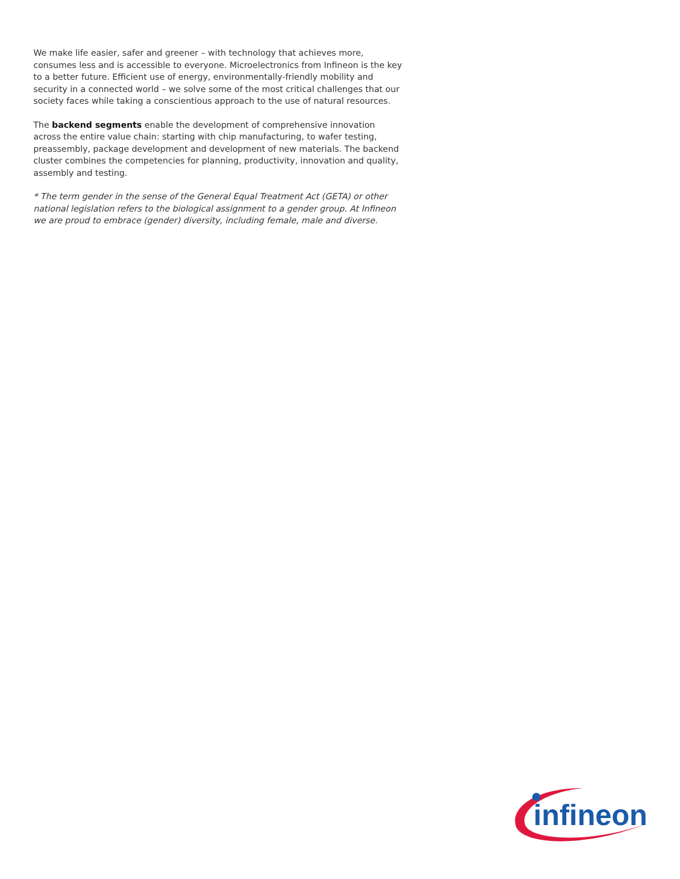We make life easier, safer and greener – with technology that achieves more, consumes less and is accessible to everyone. Microelectronics from Infineon is the key to a better future. Efficient use of energy, environmentally-friendly mobility and security in a connected world – we solve some of the most critical challenges that our society faces while taking a conscientious approach to the use of natural resources.
The backend segments enable the development of comprehensive innovation across the entire value chain: starting with chip manufacturing, to wafer testing, preassembly, package development and development of new materials. The backend cluster combines the competencies for planning, productivity, innovation and quality, assembly and testing.
* The term gender in the sense of the General Equal Treatment Act (GETA) or other national legislation refers to the biological assignment to a gender group. At Infineon we are proud to embrace (gender) diversity, including female, male and diverse.
infineon